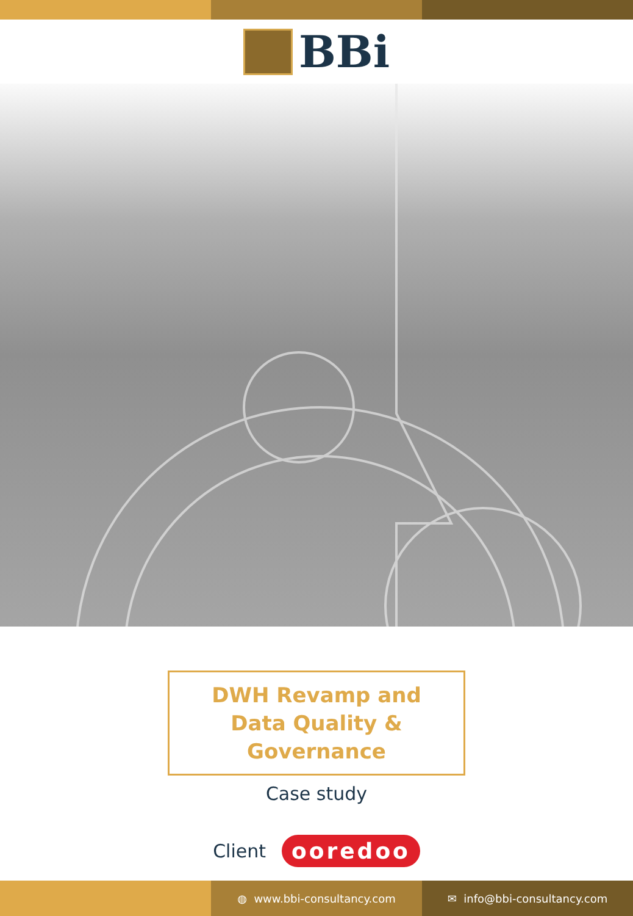BBi
DWH Revamp and
Data Quality & Governance
Case study
Client
ooredoo
◍ www.bbi-consultancy.com ✉ info@bbi-consultancy.com